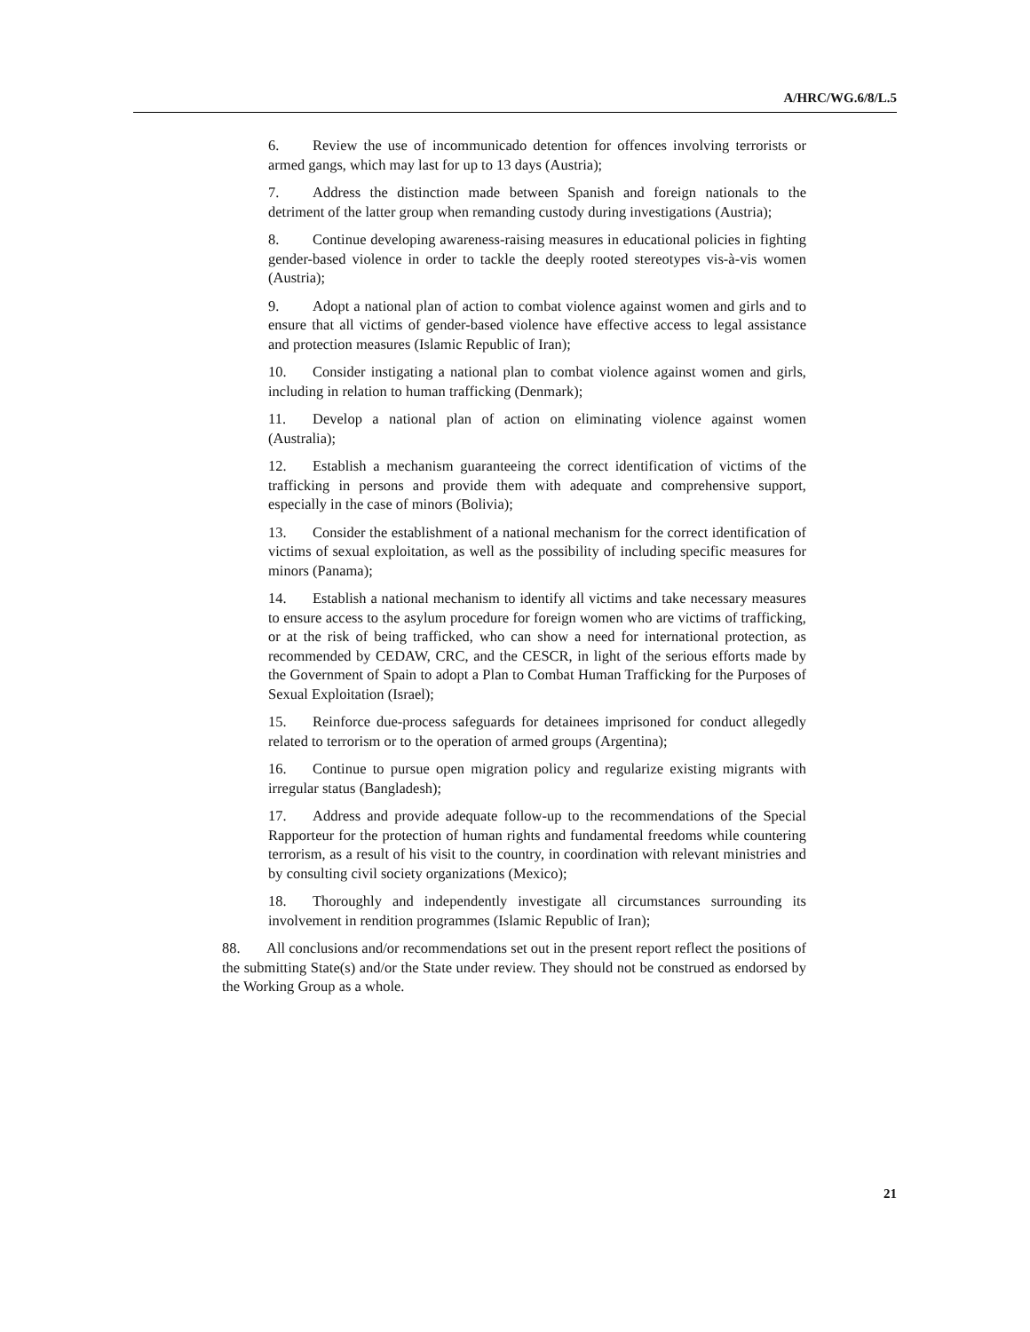A/HRC/WG.6/8/L.5
6. Review the use of incommunicado detention for offences involving terrorists or armed gangs, which may last for up to 13 days (Austria);
7. Address the distinction made between Spanish and foreign nationals to the detriment of the latter group when remanding custody during investigations (Austria);
8. Continue developing awareness-raising measures in educational policies in fighting gender-based violence in order to tackle the deeply rooted stereotypes vis-à-vis women (Austria);
9. Adopt a national plan of action to combat violence against women and girls and to ensure that all victims of gender-based violence have effective access to legal assistance and protection measures (Islamic Republic of Iran);
10. Consider instigating a national plan to combat violence against women and girls, including in relation to human trafficking (Denmark);
11. Develop a national plan of action on eliminating violence against women (Australia);
12. Establish a mechanism guaranteeing the correct identification of victims of the trafficking in persons and provide them with adequate and comprehensive support, especially in the case of minors (Bolivia);
13. Consider the establishment of a national mechanism for the correct identification of victims of sexual exploitation, as well as the possibility of including specific measures for minors (Panama);
14. Establish a national mechanism to identify all victims and take necessary measures to ensure access to the asylum procedure for foreign women who are victims of trafficking, or at the risk of being trafficked, who can show a need for international protection, as recommended by CEDAW, CRC, and the CESCR, in light of the serious efforts made by the Government of Spain to adopt a Plan to Combat Human Trafficking for the Purposes of Sexual Exploitation (Israel);
15. Reinforce due-process safeguards for detainees imprisoned for conduct allegedly related to terrorism or to the operation of armed groups (Argentina);
16. Continue to pursue open migration policy and regularize existing migrants with irregular status (Bangladesh);
17. Address and provide adequate follow-up to the recommendations of the Special Rapporteur for the protection of human rights and fundamental freedoms while countering terrorism, as a result of his visit to the country, in coordination with relevant ministries and by consulting civil society organizations (Mexico);
18. Thoroughly and independently investigate all circumstances surrounding its involvement in rendition programmes (Islamic Republic of Iran);
88. All conclusions and/or recommendations set out in the present report reflect the positions of the submitting State(s) and/or the State under review. They should not be construed as endorsed by the Working Group as a whole.
21